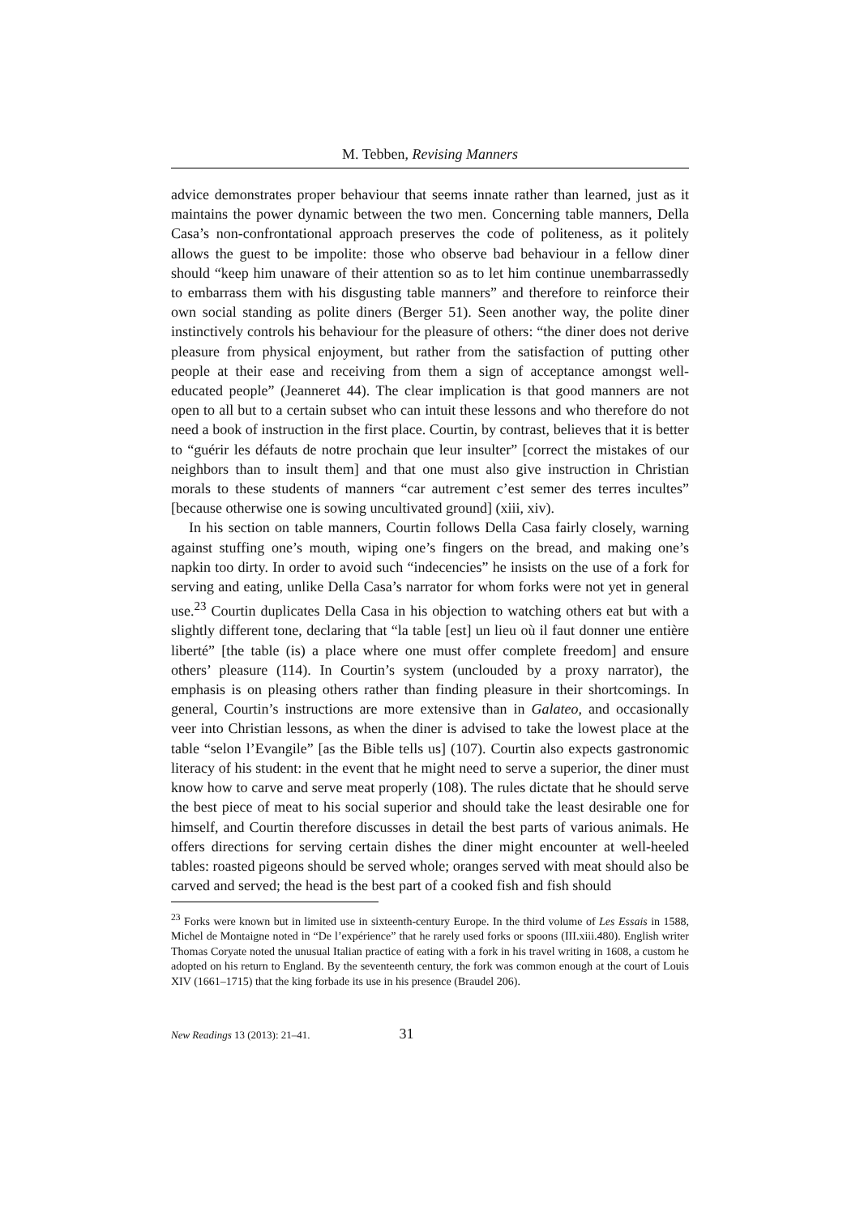M. Tebben, Revising Manners
advice demonstrates proper behaviour that seems innate rather than learned, just as it maintains the power dynamic between the two men. Concerning table manners, Della Casa’s non-confrontational approach preserves the code of politeness, as it politely allows the guest to be impolite: those who observe bad behaviour in a fellow diner should “keep him unaware of their attention so as to let him continue unembarrassedly to embarrass them with his disgusting table manners” and therefore to reinforce their own social standing as polite diners (Berger 51). Seen another way, the polite diner instinctively controls his behaviour for the pleasure of others: “the diner does not derive pleasure from physical enjoyment, but rather from the satisfaction of putting other people at their ease and receiving from them a sign of acceptance amongst well-educated people” (Jeanneret 44). The clear implication is that good manners are not open to all but to a certain subset who can intuit these lessons and who therefore do not need a book of instruction in the first place. Courtin, by contrast, believes that it is better to “guérir les défauts de notre prochain que leur insulter” [correct the mistakes of our neighbors than to insult them] and that one must also give instruction in Christian morals to these students of manners “car autrement c’est semer des terres incultes” [because otherwise one is sowing uncultivated ground] (xiii, xiv).
In his section on table manners, Courtin follows Della Casa fairly closely, warning against stuffing one’s mouth, wiping one’s fingers on the bread, and making one’s napkin too dirty. In order to avoid such “indecencies” he insists on the use of a fork for serving and eating, unlike Della Casa’s narrator for whom forks were not yet in general use.<sup>23</sup> Courtin duplicates Della Casa in his objection to watching others eat but with a slightly different tone, declaring that “la table [est] un lieu où il faut donner une entière liberté” [the table (is) a place where one must offer complete freedom] and ensure others’ pleasure (114). In Courtin’s system (unclouded by a proxy narrator), the emphasis is on pleasing others rather than finding pleasure in their shortcomings. In general, Courtin’s instructions are more extensive than in Galateo, and occasionally veer into Christian lessons, as when the diner is advised to take the lowest place at the table “selon l’Evangile” [as the Bible tells us] (107). Courtin also expects gastronomic literacy of his student: in the event that he might need to serve a superior, the diner must know how to carve and serve meat properly (108). The rules dictate that he should serve the best piece of meat to his social superior and should take the least desirable one for himself, and Courtin therefore discusses in detail the best parts of various animals. He offers directions for serving certain dishes the diner might encounter at well-heeled tables: roasted pigeons should be served whole; oranges served with meat should also be carved and served; the head is the best part of a cooked fish and fish should
<sup>23</sup> Forks were known but in limited use in sixteenth-century Europe. In the third volume of Les Essais in 1588, Michel de Montaigne noted in “De l’expérience” that he rarely used forks or spoons (III.xiii.480). English writer Thomas Coryate noted the unusual Italian practice of eating with a fork in his travel writing in 1608, a custom he adopted on his return to England. By the seventeenth century, the fork was common enough at the court of Louis XIV (1661–1715) that the king forbade its use in his presence (Braudel 206).
New Readings 13 (2013): 21–41. 31